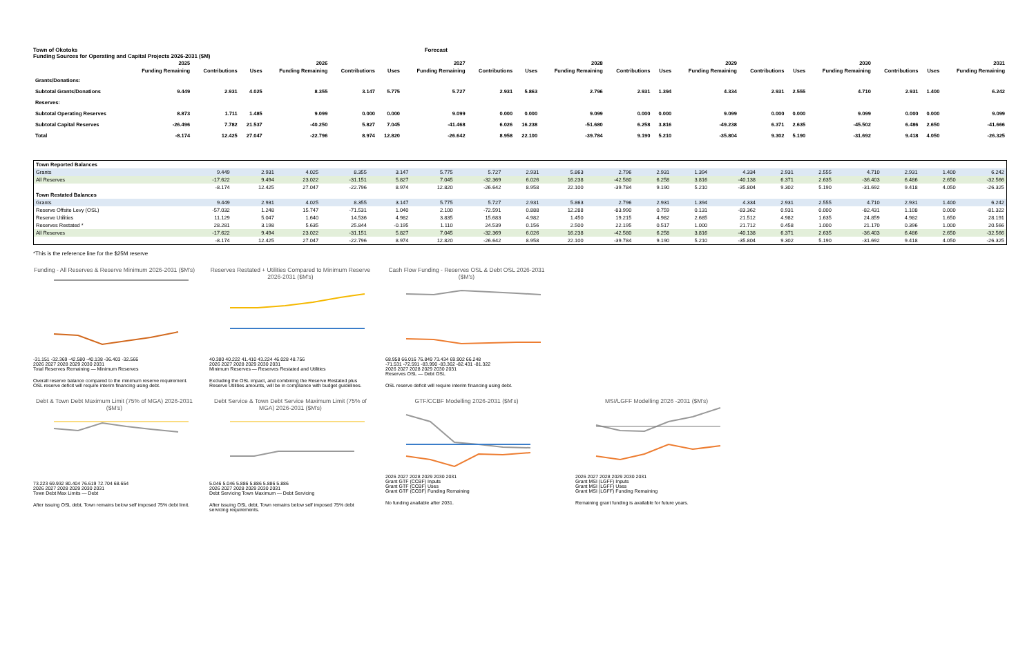Town of Okotoks Forecast
Funding Sources for Operating and Capital Projects 2026-2031 ($M)
| | 2025 | 2026 | | | 2027 | | | 2028 | | | 2029 | | | 2030 | | | 2031 | | |
| --- | --- | --- | --- | --- | --- | --- | --- | --- | --- | --- | --- | --- | --- | --- | --- | --- | --- | --- | --- |
| | Funding Remaining | Contributions | Uses | Funding Remaining | Contributions | Uses | Funding Remaining | Contributions | Uses | Funding Remaining | Contributions | Uses | Funding Remaining | Contributions | Uses | Funding Remaining | Contributions | Uses | Funding Remaining |
| Grants/Donations: | | | | | | | | | | | | | | | | | | | |
| Subtotal Grants/Donations | 9.449 | 2.931 | 4.025 | 8.355 | 3.147 | 5.775 | 5.727 | 2.931 | 5.863 | 2.796 | 2.931 | 1.394 | 4.334 | 2.931 | 2.555 | 4.710 | 2.931 | 1.400 | 6.242 |
| Reserves: | | | | | | | | | | | | | | | | | | | |
| Subtotal Operating Reserves | 8.873 | 1.711 | 1.485 | 9.099 | 0.000 | 0.000 | 9.099 | 0.000 | 0.000 | 9.099 | 0.000 | 0.000 | 9.099 | 0.000 | 0.000 | 9.099 | 0.000 | 0.000 | 9.099 |
| Subtotal Capital Reserves | -26.496 | 7.782 | 21.537 | -40.250 | 5.827 | 7.045 | -41.468 | 6.026 | 16.238 | -51.680 | 6.258 | 3.816 | -49.238 | 6.371 | 2.635 | -45.502 | 6.486 | 2.650 | -41.666 |
| Total | -8.174 | 12.425 | 27.047 | -22.796 | 8.974 | 12.820 | -26.642 | 8.958 | 22.100 | -39.784 | 9.190 | 5.210 | -35.804 | 9.302 | 5.190 | -31.692 | 9.418 | 4.050 | -26.325 |
| Town Reported Balances | | | | | | | | | | | | | | | | | | | |
| --- | --- | --- | --- | --- | --- | --- | --- | --- | --- | --- | --- | --- | --- | --- | --- | --- | --- | --- | --- |
| Grants | 9.449 | 2.931 | 4.025 | 8.355 | 3.147 | 5.775 | 5.727 | 2.931 | 5.863 | 2.796 | 2.931 | 1.394 | 4.334 | 2.931 | 2.555 | 4.710 | 2.931 | 1.400 | 6.242 |
| All Reserves | -17.622 | 9.494 | 23.022 | -31.151 | 5.827 | 7.045 | -32.369 | 6.026 | 16.238 | -42.580 | 6.258 | 3.816 | -40.138 | 6.371 | 2.635 | -36.403 | 6.486 | 2.650 | -32.566 |
| | -8.174 | 12.425 | 27.047 | -22.796 | 8.974 | 12.820 | -26.642 | 8.958 | 22.100 | -39.784 | 9.190 | 5.210 | -35.804 | 9.302 | 5.190 | -31.692 | 9.418 | 4.050 | -26.325 |
| Town Restated Balances | | | | | | | | | | | | | | | | | | | |
| Grants | 9.449 | 2.931 | 4.025 | 8.355 | 3.147 | 5.775 | 5.727 | 2.931 | 5.863 | 2.796 | 2.931 | 1.394 | 4.334 | 2.931 | 2.555 | 4.710 | 2.931 | 1.400 | 6.242 |
| Reserve Offsite Levy (OSL) | -57.032 | 1.248 | 15.747 | -71.531 | 1.040 | 2.100 | -72.591 | 0.888 | 12.288 | -83.990 | 0.759 | 0.131 | -83.362 | 0.931 | 0.000 | -82.431 | 1.108 | 0.000 | -81.322 |
| Reserve Utilities | 11.129 | 5.047 | 1.640 | 14.536 | 4.982 | 3.835 | 15.683 | 4.982 | 1.450 | 19.215 | 4.982 | 2.685 | 21.512 | 4.982 | 1.635 | 24.859 | 4.982 | 1.650 | 28.191 |
| Reserves Restated * | 28.281 | 3.198 | 5.635 | 25.844 | -0.195 | 1.110 | 24.539 | 0.156 | 2.500 | 22.195 | 0.517 | 1.000 | 21.712 | 0.458 | 1.000 | 21.170 | 0.396 | 1.000 | 20.566 |
| All Reserves | -17.622 | 9.494 | 23.022 | -31.151 | 5.827 | 7.045 | -32.369 | 6.026 | 16.238 | -42.580 | 6.258 | 3.816 | -40.138 | 6.371 | 2.635 | -36.403 | 6.486 | 2.650 | -32.566 |
| | -8.174 | 12.425 | 27.047 | -22.796 | 8.974 | 12.820 | -26.642 | 8.958 | 22.100 | -39.784 | 9.190 | 5.210 | -35.804 | 9.302 | 5.190 | -31.692 | 9.418 | 4.050 | -26.325 |
*This is the reference line for the $25M reserve
Funding - All Reserves & Reserve Minimum 2026-2031 ($M's)
-31.151 -32.369 -42.580 -40.138 -36.403 -32.566
2026 2027 2028 2029 2030 2031
Total Reserves Remaining — Minimum Reserves
Overall reserve balance compared to the minimum reserve requirement. OSL reserve deficit will require interim financing using debt.
Reserves Restated + Utilities Compared to Minimum Reserve 2026-2031 ($M's)
40.380 40.222 41.410 43.224 46.028 48.756
2026 2027 2028 2029 2030 2031
Minimum Reserves — Reserves Restated and Utilities
Excluding the OSL impact, and combining the Reserve Restated plus Reserve Utilities amounts, will be in compliance with budget guidelines.
Cash Flow Funding - Reserves OSL & Debt OSL 2026-2031 ($M's)
68.958 66.016 76.849 73.434 69.902 66.248
-71.531 -72.591 -83.990 -83.362 -82.431 -81.322
2026 2027 2028 2029 2030 2031
Reserves OSL — Debt OSL
OSL reserve deficit will require interim financing using debt.
Debt & Town Debt Maximum Limit (75% of MGA) 2026-2031 ($M's)
73.223 69.932 80.404 76.619 72.704 68.654
2026 2027 2028 2029 2030 2031
Town Debt Max Limits — Debt
After issuing OSL debt, Town remains below self imposed 75% debt limit.
Debt Service & Town Debt Service Maximum Limit (75% of MGA) 2026-2031 ($M's)
5.046 5.046 5.886 5.886 5.886 5.886
2026 2027 2028 2029 2030 2031
Debt Servicing Town Maximum — Debt Servicing
After issuing OSL debt, Town remains below self imposed 75% debt servicing requirements.
GTF/CCBF Modelling 2026-2031 ($M's)
2026 2027 2028 2029 2030 2031
Grant GTF (CCBF) Inputs
Grant GTF (CCBF) Uses
Grant GTF (CCBF) Funding Remaining
No funding available after 2031.
MSI/LGFF Modelling 2026 -2031 ($M's)
2026 2027 2028 2029 2030 2031
Grant MSI (LGFF) Inputs
Grant MSI (LGFF) Uses
Grant MSI (LGFF) Funding Remaining
Remaining grant funding is available for future years.